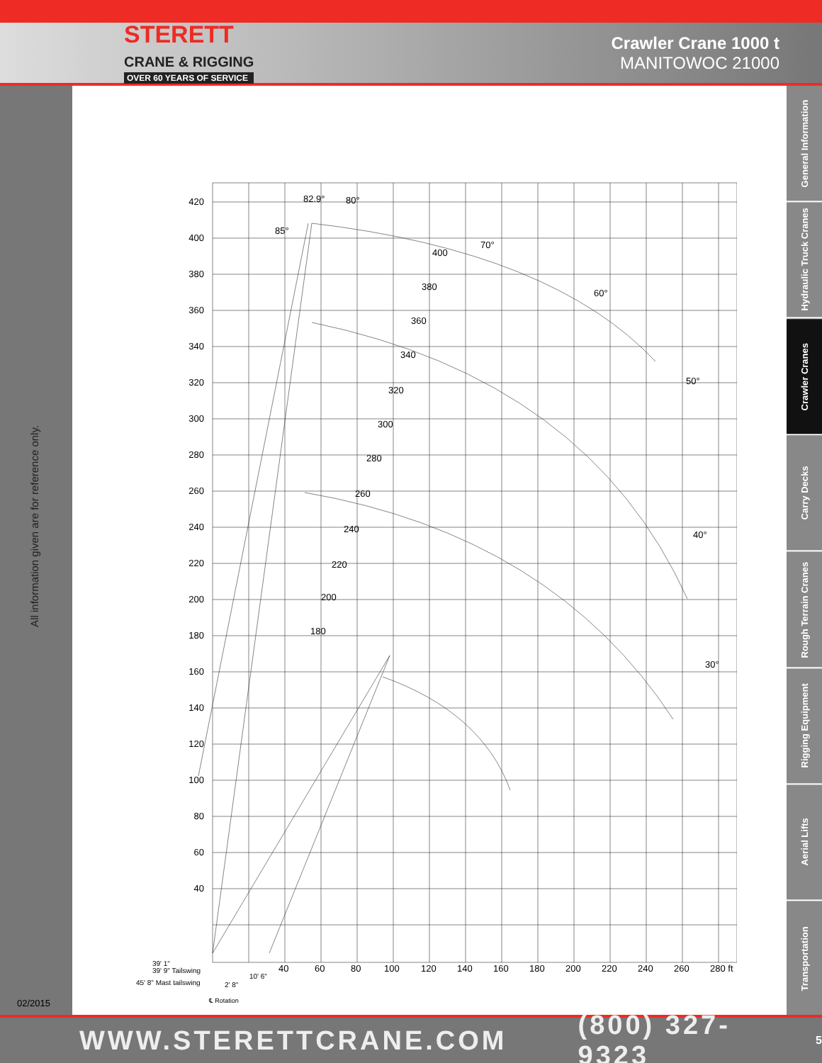STERETT
CRANE & RIGGING
OVER 60 YEARS OF SERVICE
Crawler Crane 1000 t
MANITOWOC 21000
All information given are for reference only.
02/2015
General Information
Hydraulic Truck Cranes
Crawler Cranes
Carry Decks
Rough Terrain Cranes
Rigging Equipment
Aerial Lifts
Transportation
420
400
380
360
340
320
300
280
260
240
220
200
180
160
140
120
100
80
60
40
40
60
80
100
120
140
160
180
200
220
240
260
280 ft
82.9°
80°
85°
70°
60°
50°
40°
30°
400
380
360
340
320
300
280
260
240
220
200
180
39' 1"
39' 9" Tailswing
45' 8" Mast tailswing
10' 6"
2' 8"
℄ Rotation
WWW.STERETTCRANE.COM (800) 327-9323 5